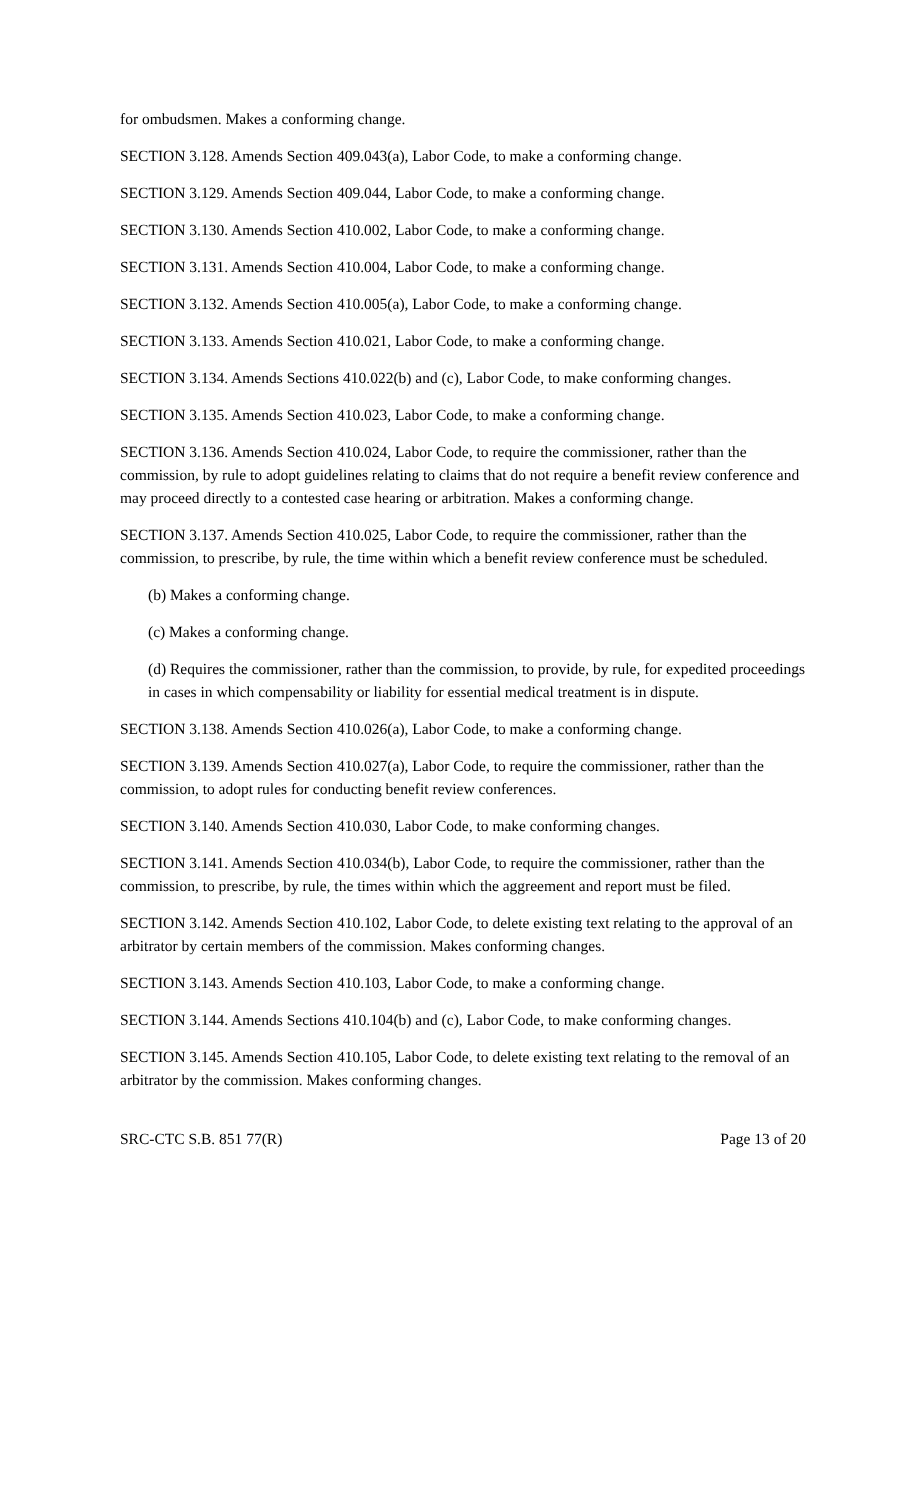for ombudsmen. Makes a conforming change.
SECTION 3.128. Amends Section 409.043(a), Labor Code, to make a conforming change.
SECTION 3.129. Amends Section 409.044, Labor Code, to make a conforming change.
SECTION 3.130. Amends Section 410.002, Labor Code, to make a conforming change.
SECTION 3.131. Amends Section 410.004, Labor Code, to make a conforming change.
SECTION 3.132. Amends Section 410.005(a), Labor Code, to make a conforming change.
SECTION 3.133. Amends Section 410.021, Labor Code, to make a conforming change.
SECTION 3.134. Amends Sections 410.022(b) and (c), Labor Code, to make conforming changes.
SECTION 3.135. Amends Section 410.023, Labor Code, to make a conforming change.
SECTION 3.136. Amends Section 410.024, Labor Code, to require the commissioner, rather than the commission, by rule to adopt guidelines relating to claims that do not require a benefit review conference and may proceed directly to a contested case hearing or arbitration. Makes a conforming change.
SECTION 3.137. Amends Section 410.025, Labor Code, to require the commissioner, rather than the commission, to prescribe, by rule, the time within which a benefit review conference must be scheduled.
(b) Makes a conforming change.
(c) Makes a conforming change.
(d) Requires the commissioner, rather than the commission, to provide, by rule, for expedited proceedings in cases in which compensability or liability for essential medical treatment is in dispute.
SECTION 3.138. Amends Section 410.026(a), Labor Code, to make a conforming change.
SECTION 3.139. Amends Section 410.027(a), Labor Code, to require the commissioner, rather than the commission, to adopt rules for conducting benefit review conferences.
SECTION 3.140. Amends Section 410.030, Labor Code, to make conforming changes.
SECTION 3.141. Amends Section 410.034(b), Labor Code, to require the commissioner, rather than the commission, to prescribe, by rule, the times within which the aggreement and report must be filed.
SECTION 3.142. Amends Section 410.102, Labor Code, to delete existing text relating to the approval of an arbitrator by certain members of the commission. Makes conforming changes.
SECTION 3.143. Amends Section 410.103, Labor Code, to make a conforming change.
SECTION 3.144. Amends Sections 410.104(b) and (c), Labor Code, to make conforming changes.
SECTION 3.145. Amends Section 410.105, Labor Code, to delete existing text relating to the removal of an arbitrator by the commission. Makes conforming changes.
SRC-CTC S.B. 851 77(R) Page 13 of 20